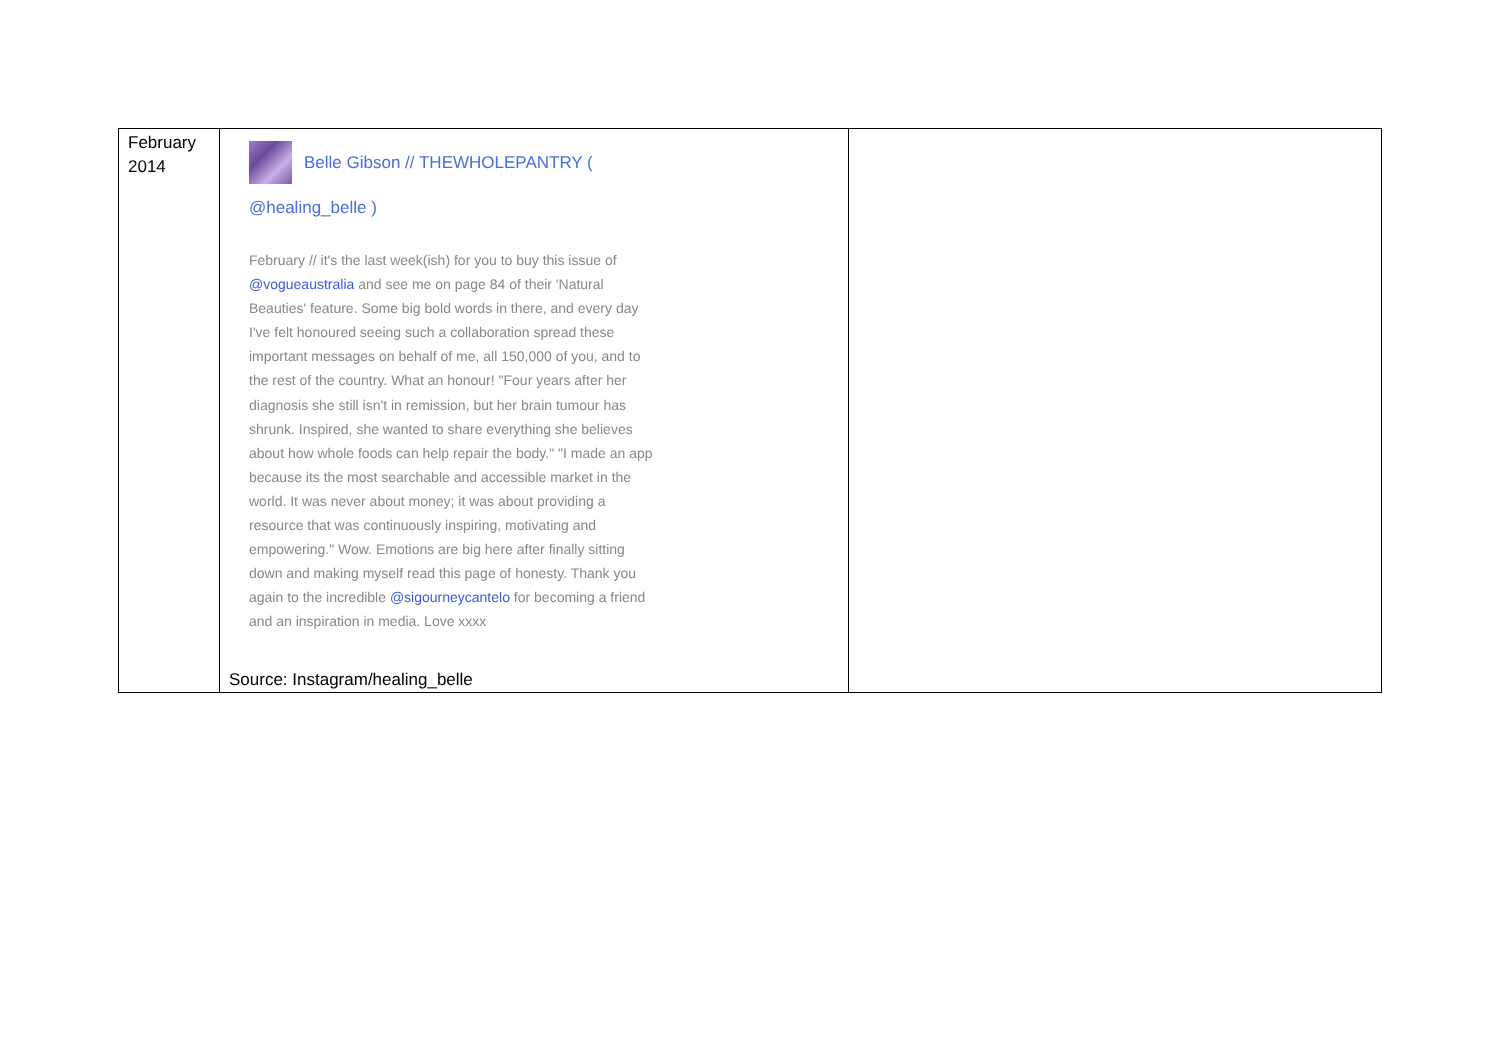| February 2014 | Belle Gibson // THEWHOLEPANTRY ( @healing_belle ) February // it's the last week(ish) for you to buy this issue of @vogueaustralia and see me on page 84 of their 'Natural Beauties' feature. Some big bold words in there, and every day I've felt honoured seeing such a collaboration spread these important messages on behalf of me, all 150,000 of you, and to the rest of the country. What an honour! "Four years after her diagnosis she still isn't in remission, but her brain tumour has shrunk. Inspired, she wanted to share everything she believes about how whole foods can help repair the body." "I made an app because its the most searchable and accessible market in the world. It was never about money; it was about providing a resource that was continuously inspiring, motivating and empowering." Wow. Emotions are big here after finally sitting down and making myself read this page of honesty. Thank you again to the incredible @sigourneycantelo for becoming a friend and an inspiration in media. Love xxxx Source: Instagram/healing_belle | |